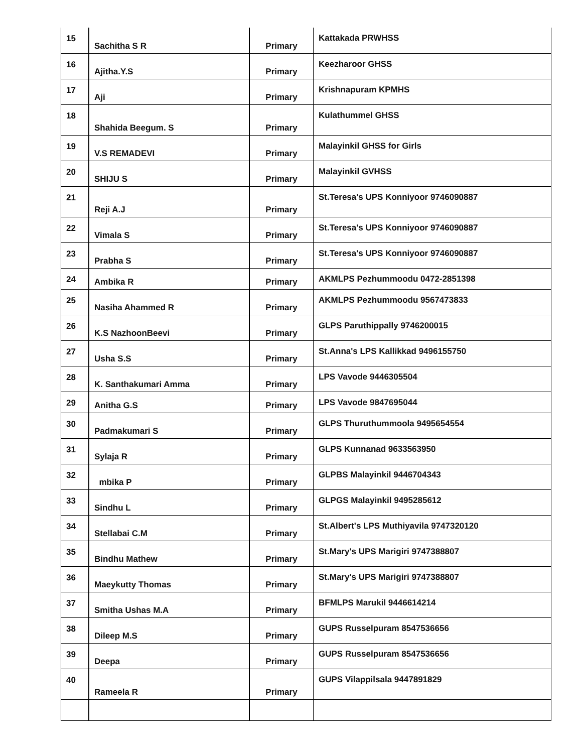| 15 | Sachitha S R | Primary | Kattakada PRWHSS |
| 16 | Ajitha.Y.S | Primary | Keezharoor GHSS |
| 17 | Aji | Primary | Krishnapuram KPMHS |
| 18 | Shahida Beegum. S | Primary | Kulathummel GHSS |
| 19 | V.S REMADEVI | Primary | Malayinkil GHSS for Girls |
| 20 | SHIJU S | Primary | Malayinkil GVHSS |
| 21 | Reji A.J | Primary | St.Teresa's UPS Konniyoor 9746090887 |
| 22 | Vimala S | Primary | St.Teresa's UPS Konniyoor 9746090887 |
| 23 | Prabha S | Primary | St.Teresa's UPS Konniyoor 9746090887 |
| 24 | Ambika R | Primary | AKMLPS Pezhummoodu 0472-2851398 |
| 25 | Nasiha Ahammed R | Primary | AKMLPS Pezhummoodu 9567473833 |
| 26 | K.S NazhoonBeevi | Primary | GLPS Paruthippally 9746200015 |
| 27 | Usha S.S | Primary | St.Anna's LPS Kallikkad 9496155750 |
| 28 | K. Santhakumari Amma | Primary | LPS Vavode 9446305504 |
| 29 | Anitha G.S | Primary | LPS Vavode 9847695044 |
| 30 | Padmakumari S | Primary | GLPS Thuruthummoola 9495654554 |
| 31 | Sylaja R | Primary | GLPS Kunnanad 9633563950 |
| 32 | mbika P | Primary | GLPBS Malayinkil 9446704343 |
| 33 | Sindhu L | Primary | GLPGS Malayinkil 9495285612 |
| 34 | Stellabai C.M | Primary | St.Albert's LPS Muthiyavila 9747320120 |
| 35 | Bindhu Mathew | Primary | St.Mary's UPS Marigiri 9747388807 |
| 36 | Maeykutty Thomas | Primary | St.Mary's UPS Marigiri 9747388807 |
| 37 | Smitha Ushas M.A | Primary | BFMLPS Marukil 9446614214 |
| 38 | Dileep M.S | Primary | GUPS Russelpuram 8547536656 |
| 39 | Deepa | Primary | GUPS Russelpuram 8547536656 |
| 40 | Rameela R | Primary | GUPS Vilappilsala 9447891829 |